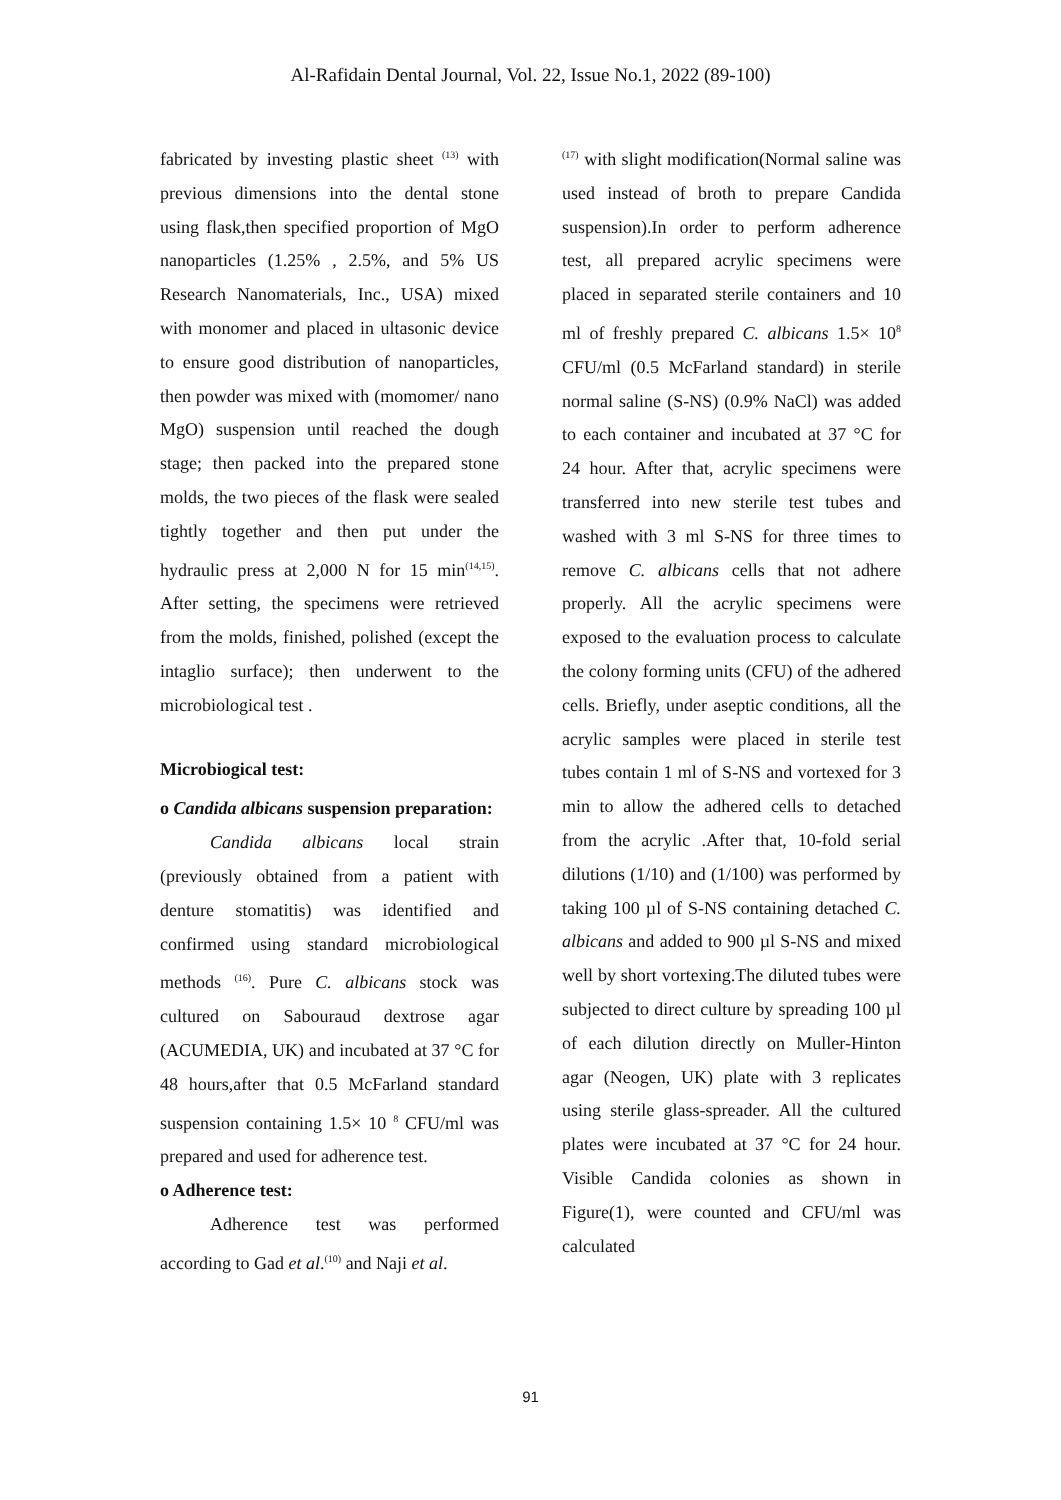Al-Rafidain Dental Journal, Vol. 22, Issue No.1, 2022 (89-100)
fabricated by investing plastic sheet <sup>(13)</sup> with previous dimensions into the dental stone using flask,then specified proportion of MgO nanoparticles (1.25% , 2.5%, and 5% US Research Nanomaterials, Inc., USA) mixed with monomer and placed in ultasonic device to ensure good distribution of nanoparticles, then powder was mixed with (momomer/ nano MgO) suspension until reached the dough stage; then packed into the prepared stone molds, the two pieces of the flask were sealed tightly together and then put under the hydraulic press at 2,000 N for 15 min<sup>(14,15)</sup>. After setting, the specimens were retrieved from the molds, finished, polished (except the intaglio surface); then underwent to the microbiological test .
Microbiogical test:
o Candida albicans suspension preparation:
Candida albicans local strain (previously obtained from a patient with denture stomatitis) was identified and confirmed using standard microbiological methods <sup>(16)</sup>. Pure C. albicans stock was cultured on Sabouraud dextrose agar (ACUMEDIA, UK) and incubated at 37 °C for 48 hours,after that 0.5 McFarland standard suspension containing 1.5× 10 <sup>8</sup> CFU/ml was prepared and used for adherence test.
o Adherence test:
Adherence test was performed according to Gad et al.<sup>(10)</sup> and Naji et al.
<sup>(17)</sup> with slight modification(Normal saline was used instead of broth to prepare Candida suspension).In order to perform adherence test, all prepared acrylic specimens were placed in separated sterile containers and 10 ml of freshly prepared C. albicans 1.5× 10<sup>8</sup> CFU/ml (0.5 McFarland standard) in sterile normal saline (S-NS) (0.9% NaCl) was added to each container and incubated at 37 °C for 24 hour. After that, acrylic specimens were transferred into new sterile test tubes and washed with 3 ml S-NS for three times to remove C. albicans cells that not adhere properly. All the acrylic specimens were exposed to the evaluation process to calculate the colony forming units (CFU) of the adhered cells. Briefly, under aseptic conditions, all the acrylic samples were placed in sterile test tubes contain 1 ml of S-NS and vortexed for 3 min to allow the adhered cells to detached from the acrylic .After that, 10-fold serial dilutions (1/10) and (1/100) was performed by taking 100 µl of S-NS containing detached C. albicans and added to 900 µl S-NS and mixed well by short vortexing.The diluted tubes were subjected to direct culture by spreading 100 µl of each dilution directly on Muller-Hinton agar (Neogen, UK) plate with 3 replicates using sterile glass-spreader. All the cultured plates were incubated at 37 °C for 24 hour. Visible Candida colonies as shown in Figure(1), were counted and CFU/ml was calculated
91